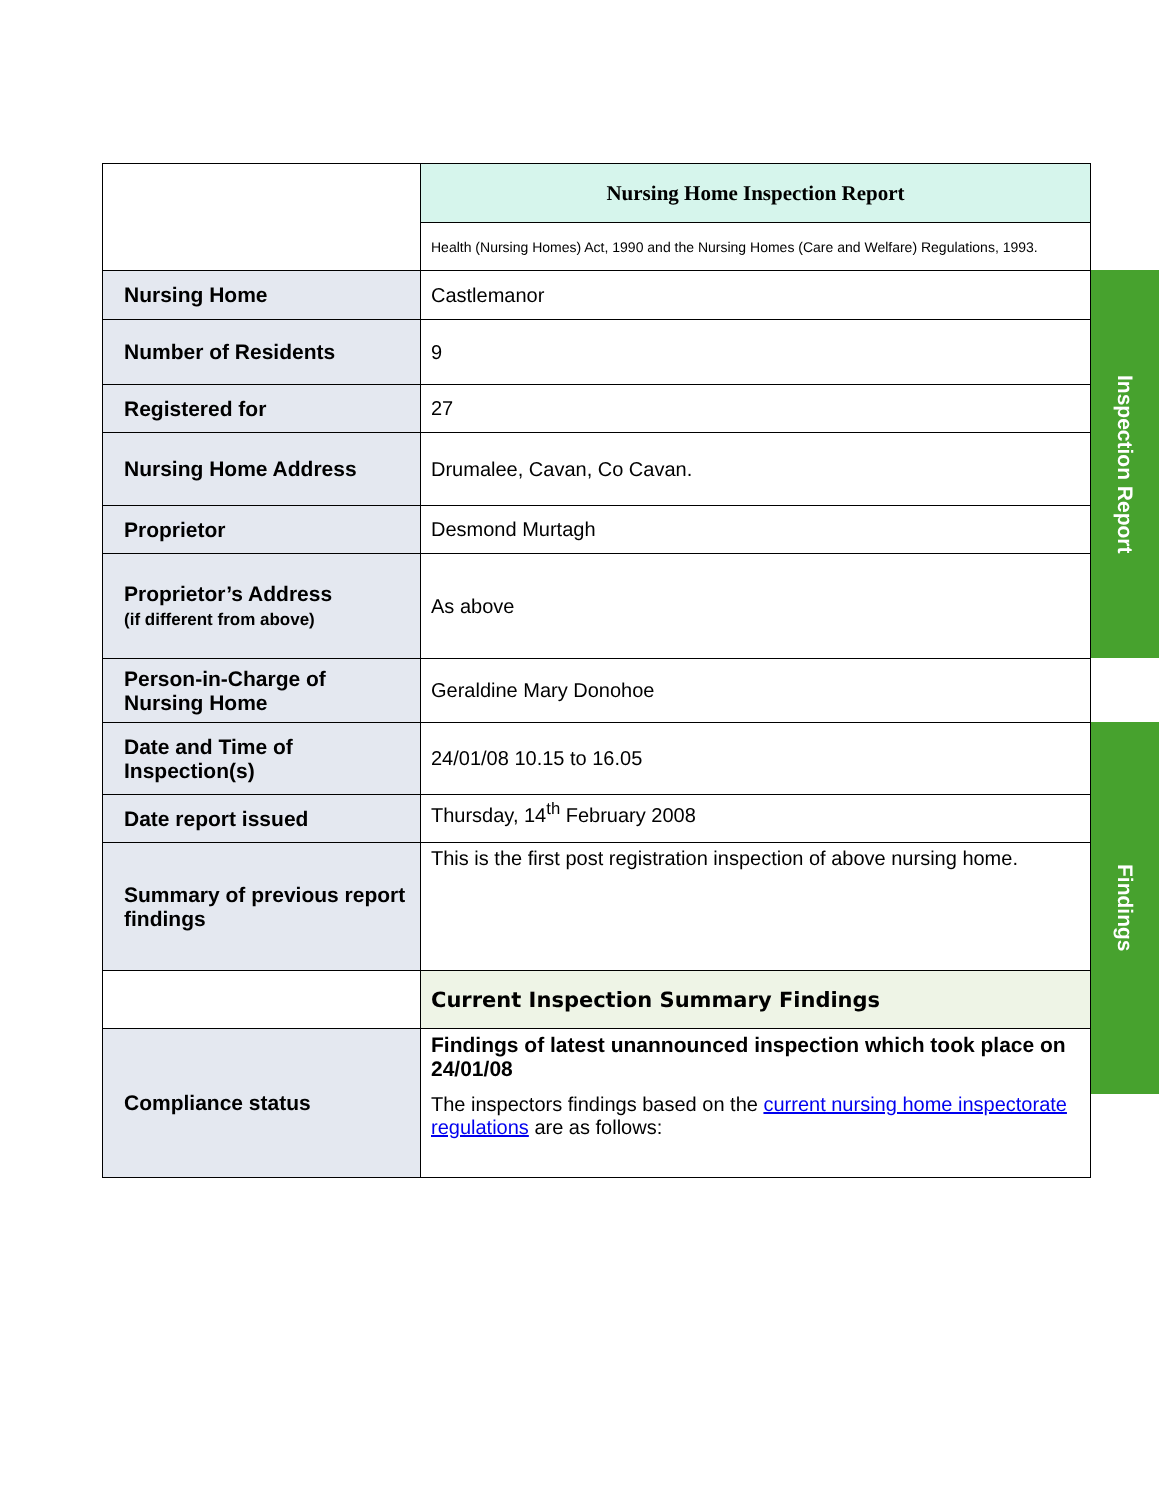| | Nursing Home Inspection Report |
| | Health (Nursing Homes) Act, 1990 and the Nursing Homes (Care and Welfare) Regulations, 1993. |
| Nursing Home | Castlemanor |
| Number of Residents | 9 |
| Registered for | 27 |
| Nursing Home Address | Drumalee, Cavan, Co Cavan. |
| Proprietor | Desmond Murtagh |
| Proprietor’s Address (if different from above) | As above |
| Person-in-Charge of Nursing Home | Geraldine Mary Donohoe |
| Date and Time of Inspection(s) | 24/01/08 10.15 to 16.05 |
| Date report issued | Thursday, 14<sup>th</sup> February 2008 |
| Summary of previous report findings | This is the first post registration inspection of above nursing home. |
| | Current Inspection Summary Findings |
| Compliance status | Findings of latest unannounced inspection which took place on 24/01/08 The inspectors findings based on the current nursing home inspectorate regulations are as follows: |
Inspection Report
Findings